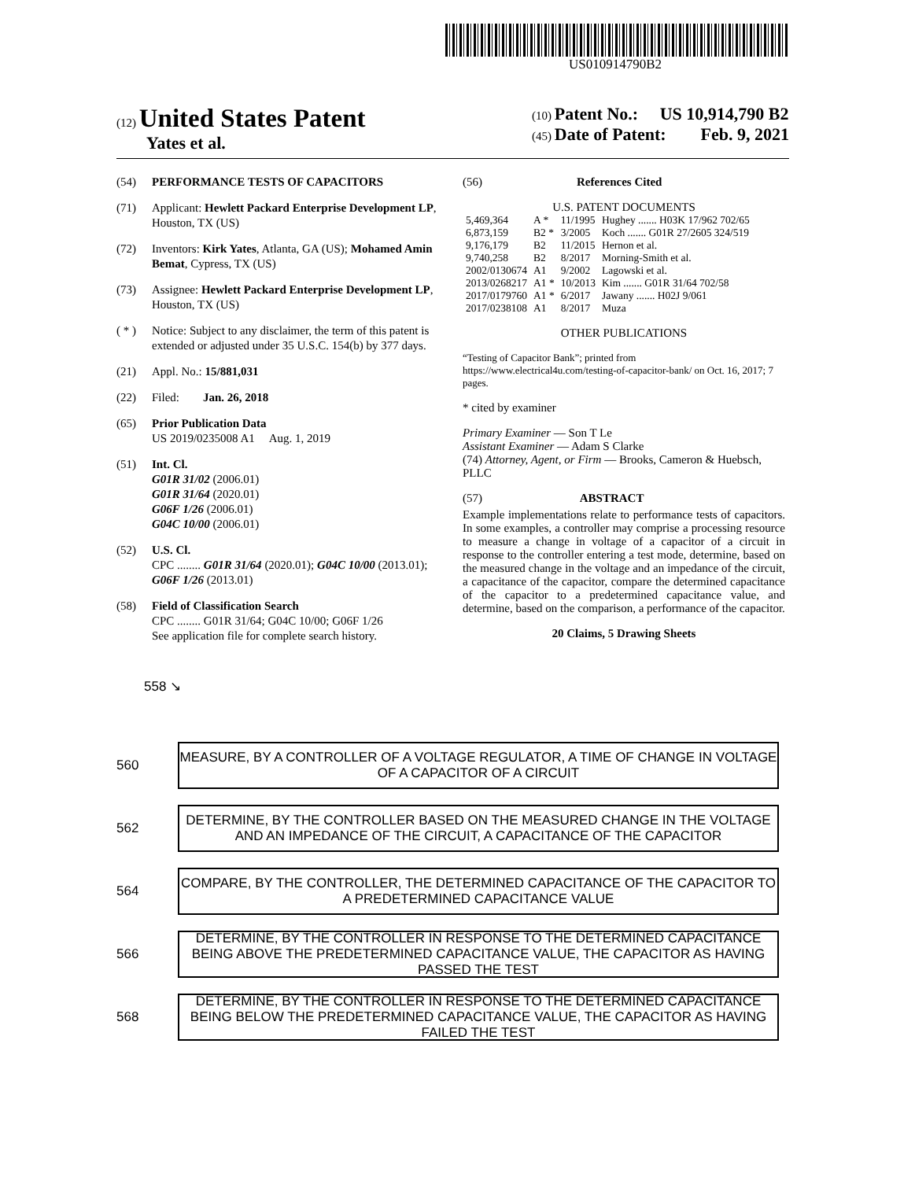US010914790B2
(12) United States Patent
Yates et al.
(10) Patent No.: US 10,914,790 B2
(45) Date of Patent: Feb. 9, 2021
(54) PERFORMANCE TESTS OF CAPACITORS
(71) Applicant: Hewlett Packard Enterprise Development LP, Houston, TX (US)
(72) Inventors: Kirk Yates, Atlanta, GA (US); Mohamed Amin Bemat, Cypress, TX (US)
(73) Assignee: Hewlett Packard Enterprise Development LP, Houston, TX (US)
( * ) Notice: Subject to any disclaimer, the term of this patent is extended or adjusted under 35 U.S.C. 154(b) by 377 days.
(21) Appl. No.: 15/881,031
(22) Filed: Jan. 26, 2018
(65) Prior Publication Data
US 2019/0235008 A1 Aug. 1, 2019
(51) Int. Cl.
G01R 31/02 (2006.01)
G01R 31/64 (2020.01)
G06F 1/26 (2006.01)
G04C 10/00 (2006.01)
(52) U.S. Cl.
CPC ........ G01R 31/64 (2020.01); G04C 10/00 (2013.01); G06F 1/26 (2013.01)
(58) Field of Classification Search
CPC ........ G01R 31/64; G04C 10/00; G06F 1/26
See application file for complete search history.
(56) References Cited
U.S. PATENT DOCUMENTS
| 5,469,364 | A * | 11/1995 | Hughey ....... H03K 17/962 702/65 |
| 6,873,159 | B2 * | 3/2005 | Koch ....... G01R 27/2605 324/519 |
| 9,176,179 | B2 | 11/2015 | Hernon et al. |
| 9,740,258 | B2 | 8/2017 | Morning-Smith et al. |
| 2002/0130674 | A1 | 9/2002 | Lagowski et al. |
| 2013/0268217 | A1 * | 10/2013 | Kim ....... G01R 31/64 702/58 |
| 2017/0179760 | A1 * | 6/2017 | Jawany ....... H02J 9/061 |
| 2017/0238108 | A1 | 8/2017 | Muza |
OTHER PUBLICATIONS
“Testing of Capacitor Bank”; printed from https://www.electrical4u.com/testing-of-capacitor-bank/ on Oct. 16, 2017; 7 pages.
* cited by examiner
Primary Examiner — Son T Le
Assistant Examiner — Adam S Clarke
(74) Attorney, Agent, or Firm — Brooks, Cameron & Huebsch, PLLC
(57) ABSTRACT
Example implementations relate to performance tests of capacitors. In some examples, a controller may comprise a processing resource to measure a change in voltage of a capacitor of a circuit in response to the controller entering a test mode, determine, based on the measured change in the voltage and an impedance of the circuit, a capacitance of the capacitor, compare the determined capacitance of the capacitor to a predetermined capacitance value, and determine, based on the comparison, a performance of the capacitor.
20 Claims, 5 Drawing Sheets
558 ↘
560
MEASURE, BY A CONTROLLER OF A VOLTAGE REGULATOR, A TIME OF CHANGE IN VOLTAGE OF A CAPACITOR OF A CIRCUIT
562
DETERMINE, BY THE CONTROLLER BASED ON THE MEASURED CHANGE IN THE VOLTAGE AND AN IMPEDANCE OF THE CIRCUIT, A CAPACITANCE OF THE CAPACITOR
564
COMPARE, BY THE CONTROLLER, THE DETERMINED CAPACITANCE OF THE CAPACITOR TO A PREDETERMINED CAPACITANCE VALUE
566
DETERMINE, BY THE CONTROLLER IN RESPONSE TO THE DETERMINED CAPACITANCE BEING ABOVE THE PREDETERMINED CAPACITANCE VALUE, THE CAPACITOR AS HAVING PASSED THE TEST
568
DETERMINE, BY THE CONTROLLER IN RESPONSE TO THE DETERMINED CAPACITANCE BEING BELOW THE PREDETERMINED CAPACITANCE VALUE, THE CAPACITOR AS HAVING FAILED THE TEST